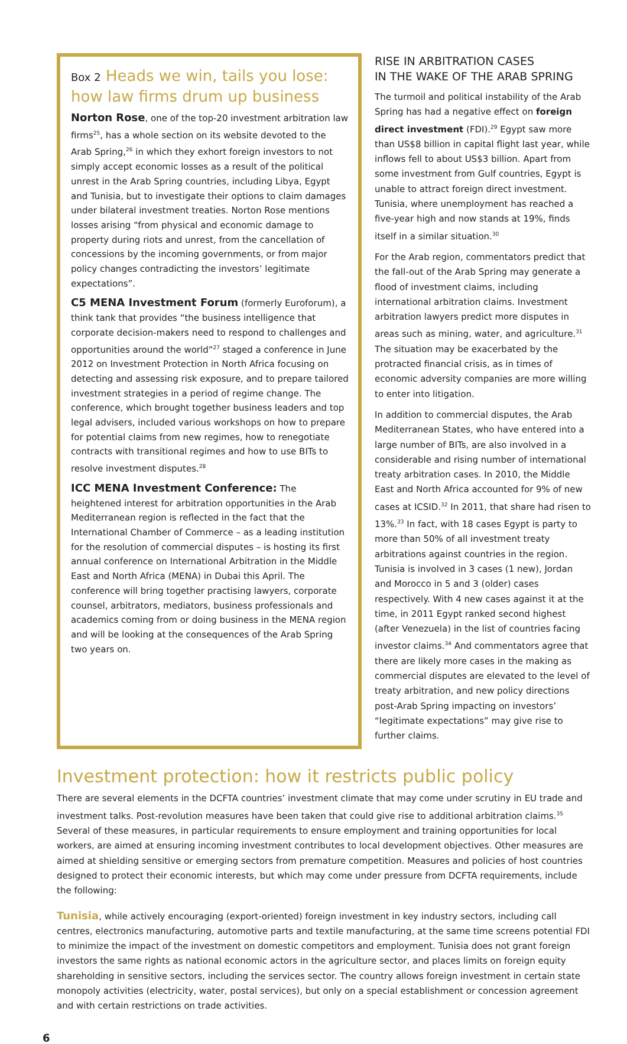Box 2 Heads we win, tails you lose: how law firms drum up business
Norton Rose, one of the top-20 investment arbitration law firms<sup>25</sup>, has a whole section on its website devoted to the Arab Spring,<sup>26</sup> in which they exhort foreign investors to not simply accept economic losses as a result of the political unrest in the Arab Spring countries, including Libya, Egypt and Tunisia, but to investigate their options to claim damages under bilateral investment treaties. Norton Rose mentions losses arising “from physical and economic damage to property during riots and unrest, from the cancellation of concessions by the incoming governments, or from major policy changes contradicting the investors’ legitimate expectations”.
C5 MENA Investment Forum (formerly Euroforum), a think tank that provides “the business intelligence that corporate decision-makers need to respond to challenges and opportunities around the world”<sup>27</sup> staged a conference in June 2012 on Investment Protection in North Africa focusing on detecting and assessing risk exposure, and to prepare tailored investment strategies in a period of regime change. The conference, which brought together business leaders and top legal advisers, included various workshops on how to prepare for potential claims from new regimes, how to renegotiate contracts with transitional regimes and how to use BITs to resolve investment disputes.<sup>28</sup>
ICC MENA Investment Conference: The heightened interest for arbitration opportunities in the Arab Mediterranean region is reflected in the fact that the International Chamber of Commerce – as a leading institution for the resolution of commercial disputes – is hosting its first annual conference on International Arbitration in the Middle East and North Africa (MENA) in Dubai this April. The conference will bring together practising lawyers, corporate counsel, arbitrators, mediators, business professionals and academics coming from or doing business in the MENA region and will be looking at the consequences of the Arab Spring two years on.
RISE IN ARBITRATION CASES
IN THE WAKE OF THE ARAB SPRING
The turmoil and political instability of the Arab Spring has had a negative effect on foreign direct investment (FDI).<sup>29</sup> Egypt saw more than US$8 billion in capital flight last year, while inflows fell to about US$3 billion. Apart from some investment from Gulf countries, Egypt is unable to attract foreign direct investment. Tunisia, where unemployment has reached a five-year high and now stands at 19%, finds itself in a similar situation.<sup>30</sup>
For the Arab region, commentators predict that the fall-out of the Arab Spring may generate a flood of investment claims, including international arbitration claims. Investment arbitration lawyers predict more disputes in areas such as mining, water, and agriculture.<sup>31</sup> The situation may be exacerbated by the protracted financial crisis, as in times of economic adversity companies are more willing to enter into litigation.
In addition to commercial disputes, the Arab Mediterranean States, who have entered into a large number of BITs, are also involved in a considerable and rising number of international treaty arbitration cases. In 2010, the Middle East and North Africa accounted for 9% of new cases at ICSID.<sup>32</sup> In 2011, that share had risen to 13%.<sup>33</sup> In fact, with 18 cases Egypt is party to more than 50% of all investment treaty arbitrations against countries in the region. Tunisia is involved in 3 cases (1 new), Jordan and Morocco in 5 and 3 (older) cases respectively. With 4 new cases against it at the time, in 2011 Egypt ranked second highest (after Venezuela) in the list of countries facing investor claims.<sup>34</sup> And commentators agree that there are likely more cases in the making as commercial disputes are elevated to the level of treaty arbitration, and new policy directions post-Arab Spring impacting on investors’ “legitimate expectations” may give rise to further claims.
Investment protection: how it restricts public policy
There are several elements in the DCFTA countries’ investment climate that may come under scrutiny in EU trade and investment talks. Post-revolution measures have been taken that could give rise to additional arbitration claims.<sup>35</sup> Several of these measures, in particular requirements to ensure employment and training opportunities for local workers, are aimed at ensuring incoming investment contributes to local development objectives. Other measures are aimed at shielding sensitive or emerging sectors from premature competition. Measures and policies of host countries designed to protect their economic interests, but which may come under pressure from DCFTA requirements, include the following:
Tunisia, while actively encouraging (export-oriented) foreign investment in key industry sectors, including call centres, electronics manufacturing, automotive parts and textile manufacturing, at the same time screens potential FDI to minimize the impact of the investment on domestic competitors and employment. Tunisia does not grant foreign investors the same rights as national economic actors in the agriculture sector, and places limits on foreign equity shareholding in sensitive sectors, including the services sector. The country allows foreign investment in certain state monopoly activities (electricity, water, postal services), but only on a special establishment or concession agreement and with certain restrictions on trade activities.
6